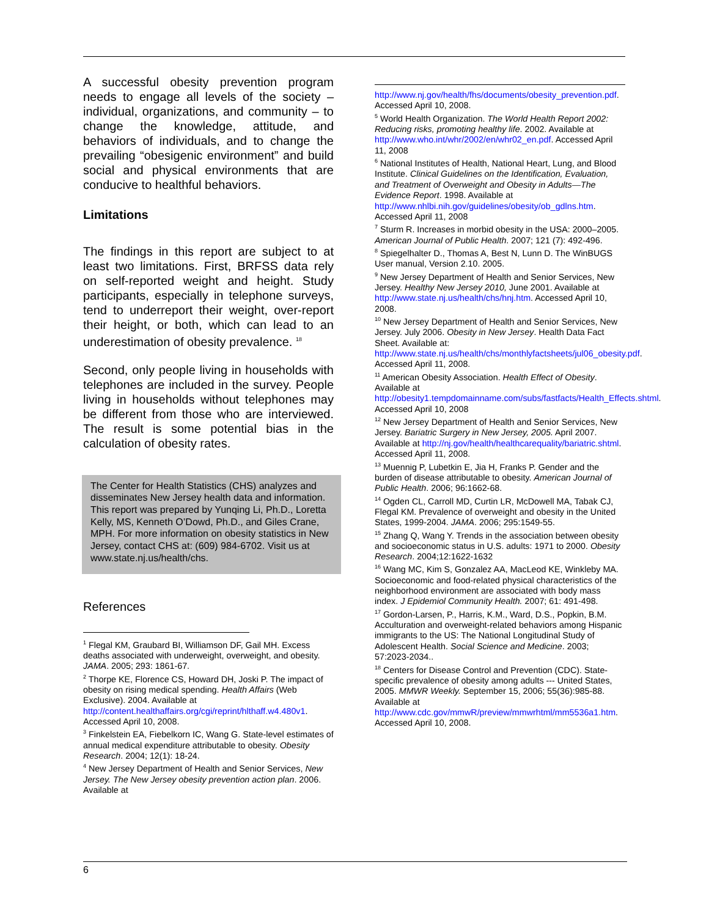A successful obesity prevention program needs to engage all levels of the society – individual, organizations, and community – to change the knowledge, attitude, and behaviors of individuals, and to change the prevailing “obesigenic environment” and build social and physical environments that are conducive to healthful behaviors.
Limitations
The findings in this report are subject to at least two limitations. First, BRFSS data rely on self-reported weight and height. Study participants, especially in telephone surveys, tend to underreport their weight, over-report their height, or both, which can lead to an underestimation of obesity prevalence. <sup>18</sup>
Second, only people living in households with telephones are included in the survey. People living in households without telephones may be different from those who are interviewed. The result is some potential bias in the calculation of obesity rates.
The Center for Health Statistics (CHS) analyzes and disseminates New Jersey health data and information. This report was prepared by Yunqing Li, Ph.D., Loretta Kelly, MS, Kenneth O’Dowd, Ph.D., and Giles Crane, MPH. For more information on obesity statistics in New Jersey, contact CHS at: (609) 984-6702. Visit us at www.state.nj.us/health/chs.
References
<sup>1</sup> Flegal KM, Graubard BI, Williamson DF, Gail MH. Excess deaths associated with underweight, overweight, and obesity. JAMA. 2005; 293: 1861-67.
<sup>2</sup> Thorpe KE, Florence CS, Howard DH, Joski P. The impact of obesity on rising medical spending. Health Affairs (Web Exclusive). 2004. Available at http://content.healthaffairs.org/cgi/reprint/hlthaff.w4.480v1. Accessed April 10, 2008.
<sup>3</sup> Finkelstein EA, Fiebelkorn IC, Wang G. State-level estimates of annual medical expenditure attributable to obesity. Obesity Research. 2004; 12(1): 18-24.
<sup>4</sup> New Jersey Department of Health and Senior Services, New Jersey. The New Jersey obesity prevention action plan. 2006. Available at
http://www.nj.gov/health/fhs/documents/obesity_prevention.pdf. Accessed April 10, 2008.
<sup>5</sup> World Health Organization. The World Health Report 2002: Reducing risks, promoting healthy life. 2002. Available at http://www.who.int/whr/2002/en/whr02_en.pdf. Accessed April 11, 2008
<sup>6</sup> National Institutes of Health, National Heart, Lung, and Blood Institute. Clinical Guidelines on the Identification, Evaluation, and Treatment of Overweight and Obesity in Adults—The Evidence Report. 1998. Available at http://www.nhlbi.nih.gov/guidelines/obesity/ob_gdlns.htm. Accessed April 11, 2008
<sup>7</sup> Sturm R. Increases in morbid obesity in the USA: 2000–2005. American Journal of Public Health. 2007; 121 (7): 492-496.
<sup>8</sup> Spiegelhalter D., Thomas A, Best N, Lunn D. The WinBUGS User manual, Version 2.10. 2005.
<sup>9</sup> New Jersey Department of Health and Senior Services, New Jersey. Healthy New Jersey 2010, June 2001. Available at http://www.state.nj.us/health/chs/hnj.htm. Accessed April 10, 2008.
<sup>10</sup> New Jersey Department of Health and Senior Services, New Jersey. July 2006. Obesity in New Jersey. Health Data Fact Sheet. Available at: http://www.state.nj.us/health/chs/monthlyfactsheets/jul06_obesity.pdf. Accessed April 11, 2008.
<sup>11</sup> American Obesity Association. Health Effect of Obesity. Available at http://obesity1.tempdomainname.com/subs/fastfacts/Health_Effects.shtml. Accessed April 10, 2008
<sup>12</sup> New Jersey Department of Health and Senior Services, New Jersey. Bariatric Surgery in New Jersey, 2005. April 2007. Available at http://nj.gov/health/healthcarequality/bariatric.shtml. Accessed April 11, 2008.
<sup>13</sup> Muennig P, Lubetkin E, Jia H, Franks P. Gender and the burden of disease attributable to obesity. American Journal of Public Health. 2006; 96:1662-68.
<sup>14</sup> Ogden CL, Carroll MD, Curtin LR, McDowell MA, Tabak CJ, Flegal KM. Prevalence of overweight and obesity in the United States, 1999-2004. JAMA. 2006; 295:1549-55.
<sup>15</sup> Zhang Q, Wang Y. Trends in the association between obesity and socioeconomic status in U.S. adults: 1971 to 2000. Obesity Research. 2004;12:1622-1632
<sup>16</sup> Wang MC, Kim S, Gonzalez AA, MacLeod KE, Winkleby MA. Socioeconomic and food-related physical characteristics of the neighborhood environment are associated with body mass index. J Epidemiol Community Health. 2007; 61: 491-498.
<sup>17</sup> Gordon-Larsen, P., Harris, K.M., Ward, D.S., Popkin, B.M. Acculturation and overweight-related behaviors among Hispanic immigrants to the US: The National Longitudinal Study of Adolescent Health. Social Science and Medicine. 2003; 57:2023-2034..
<sup>18</sup> Centers for Disease Control and Prevention (CDC). State-specific prevalence of obesity among adults --- United States, 2005. MMWR Weekly. September 15, 2006; 55(36):985-88. Available at http://www.cdc.gov/mmwR/preview/mmwrhtml/mm5536a1.htm. Accessed April 10, 2008.
6